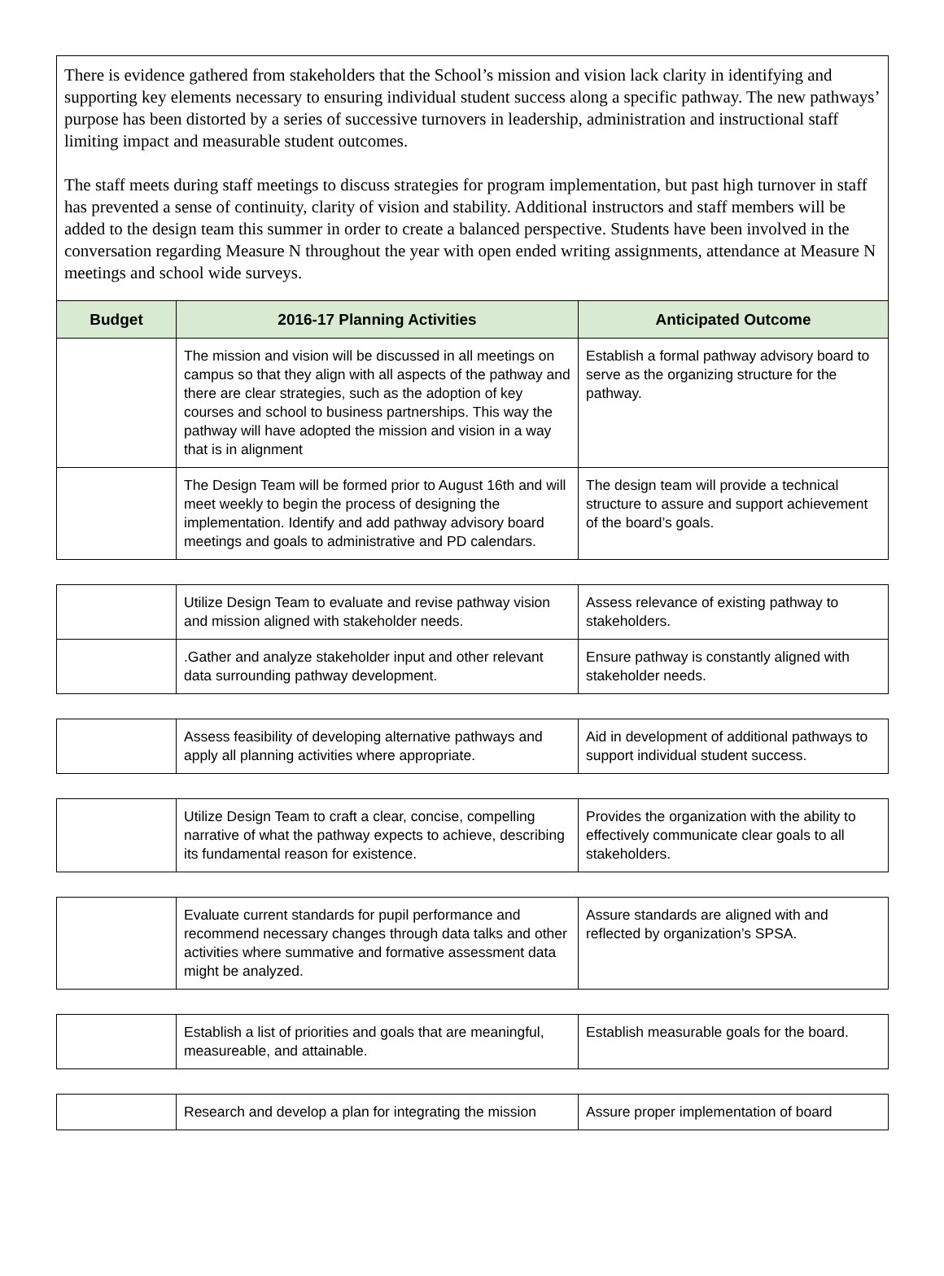There is evidence gathered from stakeholders that the School’s mission and vision lack clarity in identifying and supporting key elements necessary to ensuring individual student success along a specific pathway. The new pathways’ purpose has been distorted by a series of successive turnovers in leadership, administration and instructional staff limiting impact and measurable student outcomes.
The staff meets during staff meetings to discuss strategies for program implementation, but past high turnover in staff has prevented a sense of continuity, clarity of vision and stability. Additional instructors and staff members will be added to the design team this summer in order to create a balanced perspective. Students have been involved in the conversation regarding Measure N throughout the year with open ended writing assignments, attendance at Measure N meetings and school wide surveys.
| Budget | 2016-17 Planning Activities | Anticipated Outcome |
| --- | --- | --- |
| | The mission and vision will be discussed in all meetings on campus so that they align with all aspects of the pathway and there are clear strategies, such as the adoption of key courses and school to business partnerships. This way the pathway will have adopted the mission and vision in a way that is in alignment | Establish a formal pathway advisory board to serve as the organizing structure for the pathway. |
| | The Design Team will be formed prior to August 16th and will meet weekly to begin the process of designing the implementation. Identify and add pathway advisory board meetings and goals to administrative and PD calendars. | The design team will provide a technical structure to assure and support achievement of the board’s goals. |
| | Utilize Design Team to evaluate and revise pathway vision and mission aligned with stakeholder needs. | Assess relevance of existing pathway to stakeholders. |
| | .Gather and analyze stakeholder input and other relevant data surrounding pathway development. | Ensure pathway is constantly aligned with stakeholder needs. |
| | Assess feasibility of developing alternative pathways and apply all planning activities where appropriate. | Aid in development of additional pathways to support individual student success. |
| | Utilize Design Team to craft a clear, concise, compelling narrative of what the pathway expects to achieve, describing its fundamental reason for existence. | Provides the organization with the ability to effectively communicate clear goals to all stakeholders. |
| | Evaluate current standards for pupil performance and recommend necessary changes through data talks and other activities where summative and formative assessment data might be analyzed. | Assure standards are aligned with and reflected by organization’s SPSA. |
| | Establish a list of priorities and goals that are meaningful, measureable, and attainable. | Establish measurable goals for the board. |
| | Research and develop a plan for integrating the mission | Assure proper implementation of board |